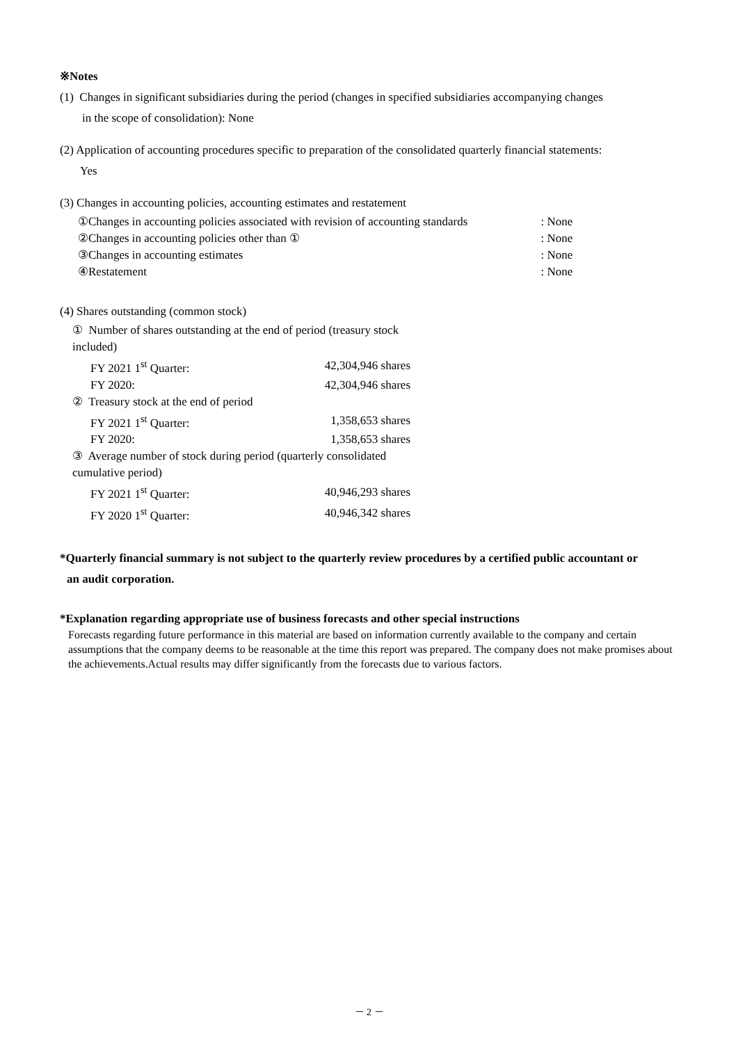※Notes
(1) Changes in significant subsidiaries during the period (changes in specified subsidiaries accompanying changes
in the scope of consolidation): None
(2) Application of accounting procedures specific to preparation of the consolidated quarterly financial statements:
Yes
(3) Changes in accounting policies, accounting estimates and restatement
| ①Changes in accounting policies associated with revision of accounting standards | : None |
| ②Changes in accounting policies other than ① | : None |
| ③Changes in accounting estimates | : None |
| ④Restatement | : None |
(4) Shares outstanding (common stock)
| ① Number of shares outstanding at the end of period (treasury stock included) | |
| FY 2021 1<sup>st</sup> Quarter: | 42,304,946 shares |
| FY 2020: | 42,304,946 shares |
| ② Treasury stock at the end of period | |
| FY 2021 1<sup>st</sup> Quarter: | 1,358,653 shares |
| FY 2020: | 1,358,653 shares |
| ③ Average number of stock during period (quarterly consolidated cumulative period) | |
| FY 2021 1<sup>st</sup> Quarter: | 40,946,293 shares |
| FY 2020 1<sup>st</sup> Quarter: | 40,946,342 shares |
*Quarterly financial summary is not subject to the quarterly review procedures by a certified public accountant or
an audit corporation.
*Explanation regarding appropriate use of business forecasts and other special instructions
Forecasts regarding future performance in this material are based on information currently available to the company and certain assumptions that the company deems to be reasonable at the time this report was prepared. The company does not make promises about the achievements.Actual results may differ significantly from the forecasts due to various factors.
－ 2 －